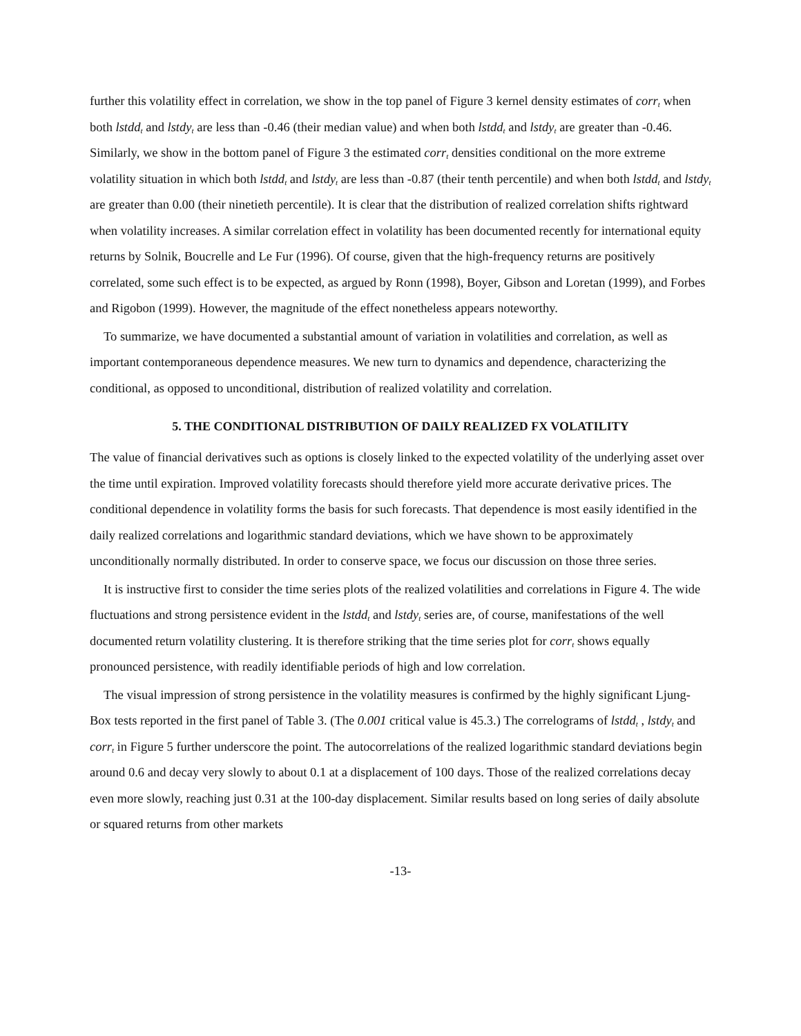further this volatility effect in correlation, we show in the top panel of Figure 3 kernel density estimates of corr<sub>t</sub> when both lstdd<sub>t</sub> and lstdy<sub>t</sub> are less than -0.46 (their median value) and when both lstdd<sub>t</sub> and lstdy<sub>t</sub> are greater than -0.46. Similarly, we show in the bottom panel of Figure 3 the estimated corr<sub>t</sub> densities conditional on the more extreme volatility situation in which both lstdd<sub>t</sub> and lstdy<sub>t</sub> are less than -0.87 (their tenth percentile) and when both lstdd<sub>t</sub> and lstdy<sub>t</sub> are greater than 0.00 (their ninetieth percentile). It is clear that the distribution of realized correlation shifts rightward when volatility increases. A similar correlation effect in volatility has been documented recently for international equity returns by Solnik, Boucrelle and Le Fur (1996). Of course, given that the high-frequency returns are positively correlated, some such effect is to be expected, as argued by Ronn (1998), Boyer, Gibson and Loretan (1999), and Forbes and Rigobon (1999). However, the magnitude of the effect nonetheless appears noteworthy.
To summarize, we have documented a substantial amount of variation in volatilities and correlation, as well as important contemporaneous dependence measures. We new turn to dynamics and dependence, characterizing the conditional, as opposed to unconditional, distribution of realized volatility and correlation.
5. THE CONDITIONAL DISTRIBUTION OF DAILY REALIZED FX VOLATILITY
The value of financial derivatives such as options is closely linked to the expected volatility of the underlying asset over the time until expiration. Improved volatility forecasts should therefore yield more accurate derivative prices. The conditional dependence in volatility forms the basis for such forecasts. That dependence is most easily identified in the daily realized correlations and logarithmic standard deviations, which we have shown to be approximately unconditionally normally distributed. In order to conserve space, we focus our discussion on those three series.
It is instructive first to consider the time series plots of the realized volatilities and correlations in Figure 4. The wide fluctuations and strong persistence evident in the lstdd<sub>t</sub> and lstdy<sub>t</sub> series are, of course, manifestations of the well documented return volatility clustering. It is therefore striking that the time series plot for corr<sub>t</sub> shows equally pronounced persistence, with readily identifiable periods of high and low correlation.
The visual impression of strong persistence in the volatility measures is confirmed by the highly significant Ljung-Box tests reported in the first panel of Table 3. (The 0.001 critical value is 45.3.) The correlograms of lstdd<sub>t</sub> , lstdy<sub>t</sub> and corr<sub>t</sub> in Figure 5 further underscore the point. The autocorrelations of the realized logarithmic standard deviations begin around 0.6 and decay very slowly to about 0.1 at a displacement of 100 days. Those of the realized correlations decay even more slowly, reaching just 0.31 at the 100-day displacement. Similar results based on long series of daily absolute or squared returns from other markets
-13-